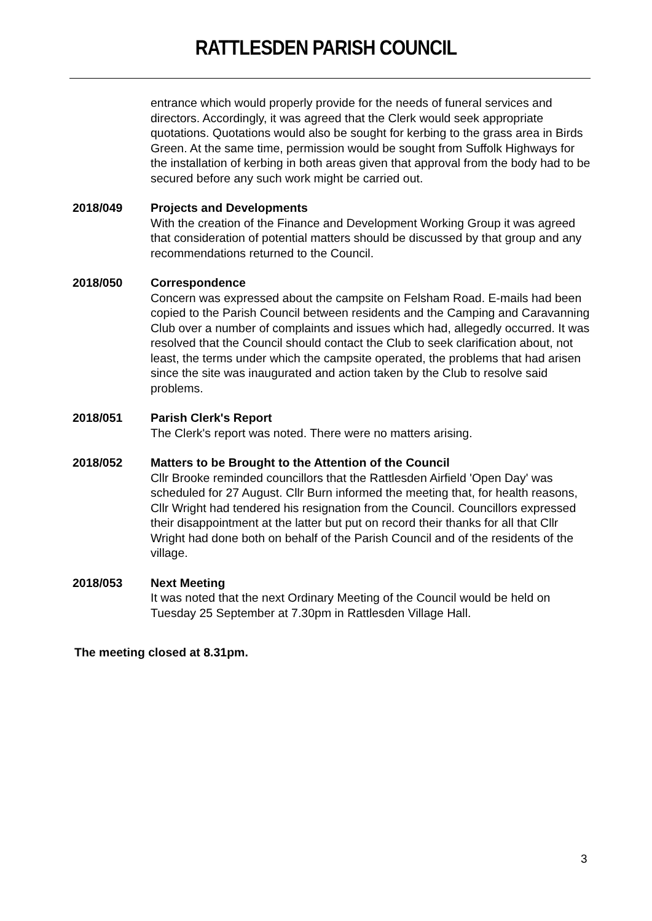RATTLESDEN PARISH COUNCIL
entrance which would properly provide for the needs of funeral services and directors. Accordingly, it was agreed that the Clerk would seek appropriate quotations. Quotations would also be sought for kerbing to the grass area in Birds Green. At the same time, permission would be sought from Suffolk Highways for the installation of kerbing in both areas given that approval from the body had to be secured before any such work might be carried out.
2018/049 Projects and Developments
With the creation of the Finance and Development Working Group it was agreed that consideration of potential matters should be discussed by that group and any recommendations returned to the Council.
2018/050 Correspondence
Concern was expressed about the campsite on Felsham Road. E-mails had been copied to the Parish Council between residents and the Camping and Caravanning Club over a number of complaints and issues which had, allegedly occurred. It was resolved that the Council should contact the Club to seek clarification about, not least, the terms under which the campsite operated, the problems that had arisen since the site was inaugurated and action taken by the Club to resolve said problems.
2018/051 Parish Clerk's Report
The Clerk's report was noted. There were no matters arising.
2018/052 Matters to be Brought to the Attention of the Council
Cllr Brooke reminded councillors that the Rattlesden Airfield 'Open Day' was scheduled for 27 August. Cllr Burn informed the meeting that, for health reasons, Cllr Wright had tendered his resignation from the Council. Councillors expressed their disappointment at the latter but put on record their thanks for all that Cllr Wright had done both on behalf of the Parish Council and of the residents of the village.
2018/053 Next Meeting
It was noted that the next Ordinary Meeting of the Council would be held on Tuesday 25 September at 7.30pm in Rattlesden Village Hall.
The meeting closed at 8.31pm.
3